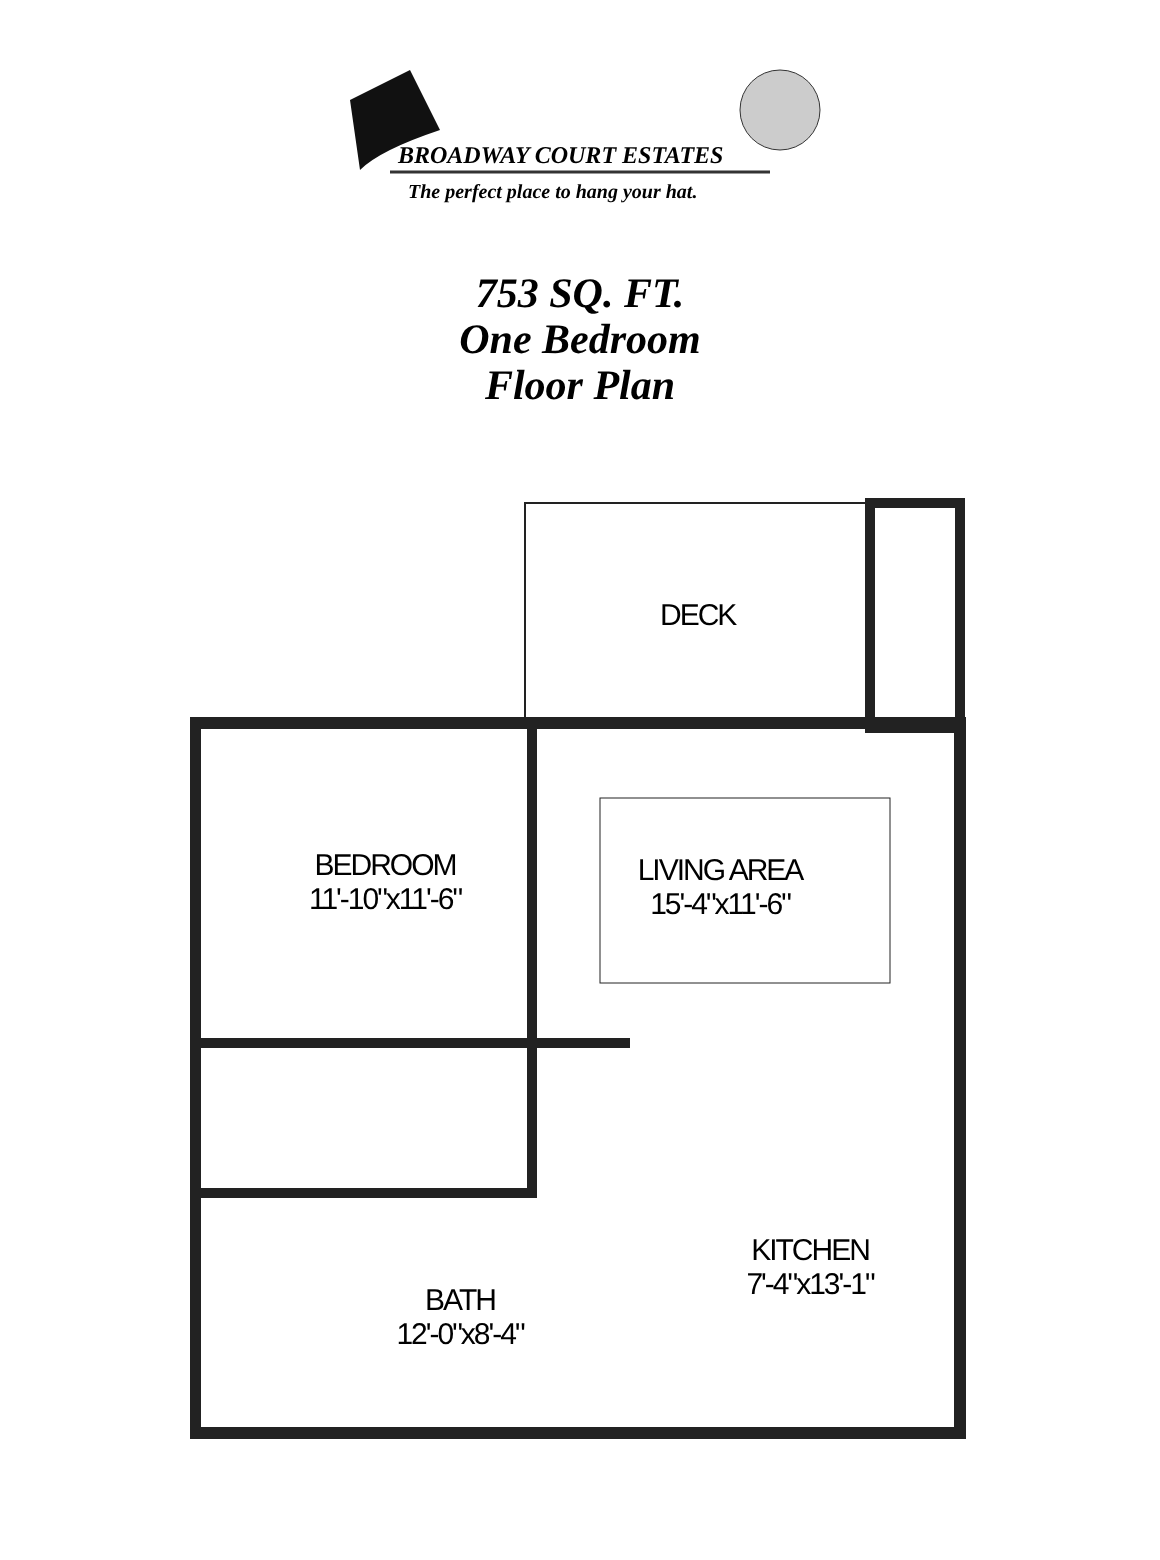BROADWAY COURT ESTATES
The perfect place to hang your hat.
753 SQ. FT.
One Bedroom
Floor Plan
DECK
BEDROOM
11'-10"x11'-6"
LIVING AREA
15'-4"x11'-6"
KITCHEN
7'-4"x13'-1"
BATH
12'-0"x8'-4"